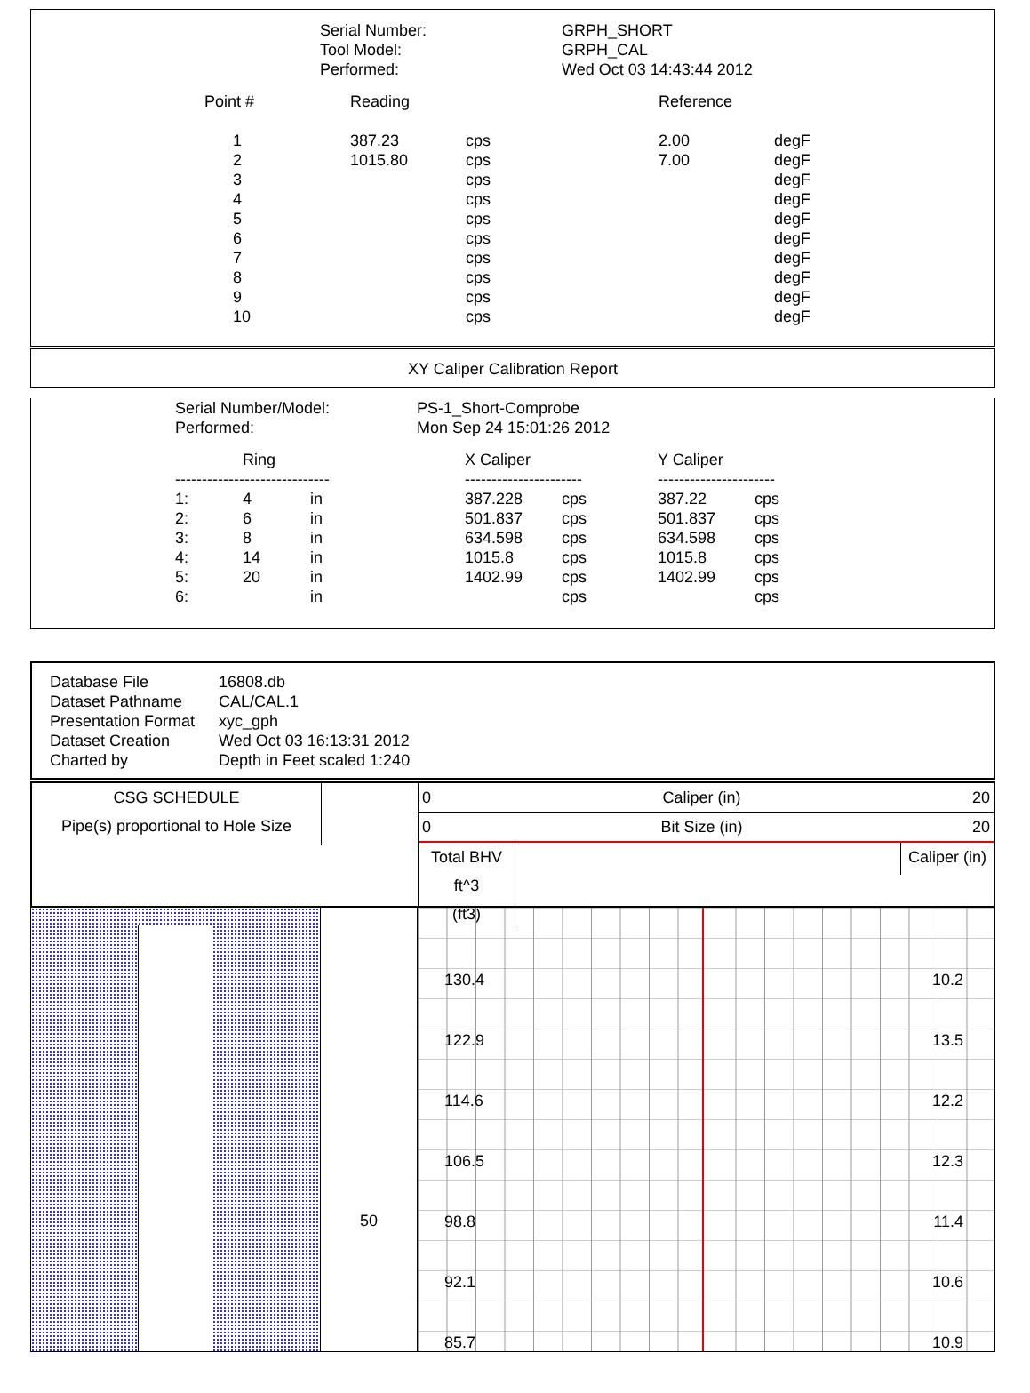| Serial Number: | GRPH_SHORT |
| Tool Model: | GRPH_CAL |
| Performed: | Wed Oct 03 14:43:44 2012 |
| Point # | Reading | | Reference | |
| --- | --- | --- | --- | --- |
| 1 | 387.23 | cps | 2.00 | degF |
| 2 | 1015.80 | cps | 7.00 | degF |
| 3 | | cps | | degF |
| 4 | | cps | | degF |
| 5 | | cps | | degF |
| 6 | | cps | | degF |
| 7 | | cps | | degF |
| 8 | | cps | | degF |
| 9 | | cps | | degF |
| 10 | | cps | | degF |
XY Caliper Calibration Report
| Serial Number/Model: | PS-1_Short-Comprobe |
| Performed: | Mon Sep 24 15:01:26 2012 |
| | Ring | | X Caliper | | Y Caliper | |
| --- | --- | --- | --- | --- | --- | --- |
| ----------------------------- | | | ---------------------- | | ---------------------- | |
| 1: | 4 | in | 387.228 | cps | 387.22 | cps |
| 2: | 6 | in | 501.837 | cps | 501.837 | cps |
| 3: | 8 | in | 634.598 | cps | 634.598 | cps |
| 4: | 14 | in | 1015.8 | cps | 1015.8 | cps |
| 5: | 20 | in | 1402.99 | cps | 1402.99 | cps |
| 6: | | in | | cps | | cps |
| Database File | 16808.db |
| Dataset Pathname | CAL/CAL.1 |
| Presentation Format | xyc_gph |
| Dataset Creation | Wed Oct 03 16:13:31 2012 |
| Charted by | Depth in Feet scaled 1:240 |
CSG SCHEDULE
Pipe(s) proportional to Hole Size
0 Caliper (in) 20
0 Bit Size (in) 20
Total BHV ft^3
(ft3)
Caliper (in)
50
| 130.4 | 10.2 |
| 122.9 | 13.5 |
| 114.6 | 12.2 |
| 106.5 | 12.3 |
| 98.8 | 11.4 |
| 92.1 | 10.6 |
| 85.7 | 10.9 |